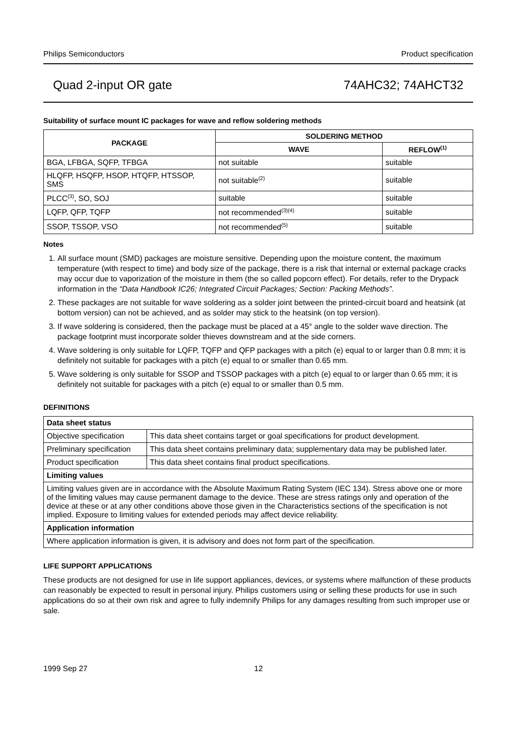Philips Semiconductors Product specification
Quad 2-input OR gate 74AHC32; 74AHCT32
Suitability of surface mount IC packages for wave and reflow soldering methods
| PACKAGE | SOLDERING METHOD | |
| --- | --- | --- |
| | WAVE | REFLOW<sup>(1)</sup> |
| BGA, LFBGA, SQFP, TFBGA | not suitable | suitable |
| HLQFP, HSQFP, HSOP, HTQFP, HTSSOP, SMS | not suitable<sup>(2)</sup> | suitable |
| PLCC<sup>(3)</sup>, SO, SOJ | suitable | suitable |
| LQFP, QFP, TQFP | not recommended<sup>(3)(4)</sup> | suitable |
| SSOP, TSSOP, VSO | not recommended<sup>(5)</sup> | suitable |
Notes
1. All surface mount (SMD) packages are moisture sensitive. Depending upon the moisture content, the maximum temperature (with respect to time) and body size of the package, there is a risk that internal or external package cracks may occur due to vaporization of the moisture in them (the so called popcorn effect). For details, refer to the Drypack information in the “Data Handbook IC26; Integrated Circuit Packages; Section: Packing Methods”.
2. These packages are not suitable for wave soldering as a solder joint between the printed-circuit board and heatsink (at bottom version) can not be achieved, and as solder may stick to the heatsink (on top version).
3. If wave soldering is considered, then the package must be placed at a 45° angle to the solder wave direction. The package footprint must incorporate solder thieves downstream and at the side corners.
4. Wave soldering is only suitable for LQFP, TQFP and QFP packages with a pitch (e) equal to or larger than 0.8 mm; it is definitely not suitable for packages with a pitch (e) equal to or smaller than 0.65 mm.
5. Wave soldering is only suitable for SSOP and TSSOP packages with a pitch (e) equal to or larger than 0.65 mm; it is definitely not suitable for packages with a pitch (e) equal to or smaller than 0.5 mm.
DEFINITIONS
| Data sheet status | |
| Objective specification | This data sheet contains target or goal specifications for product development. |
| Preliminary specification | This data sheet contains preliminary data; supplementary data may be published later. |
| Product specification | This data sheet contains final product specifications. |
| Limiting values | |
| Limiting values given are in accordance with the Absolute Maximum Rating System (IEC 134). Stress above one or more of the limiting values may cause permanent damage to the device. These are stress ratings only and operation of the device at these or at any other conditions above those given in the Characteristics sections of the specification is not implied. Exposure to limiting values for extended periods may affect device reliability. | |
| Application information | |
| Where application information is given, it is advisory and does not form part of the specification. | |
LIFE SUPPORT APPLICATIONS
These products are not designed for use in life support appliances, devices, or systems where malfunction of these products can reasonably be expected to result in personal injury. Philips customers using or selling these products for use in such applications do so at their own risk and agree to fully indemnify Philips for any damages resulting from such improper use or sale.
1999 Sep 27 12